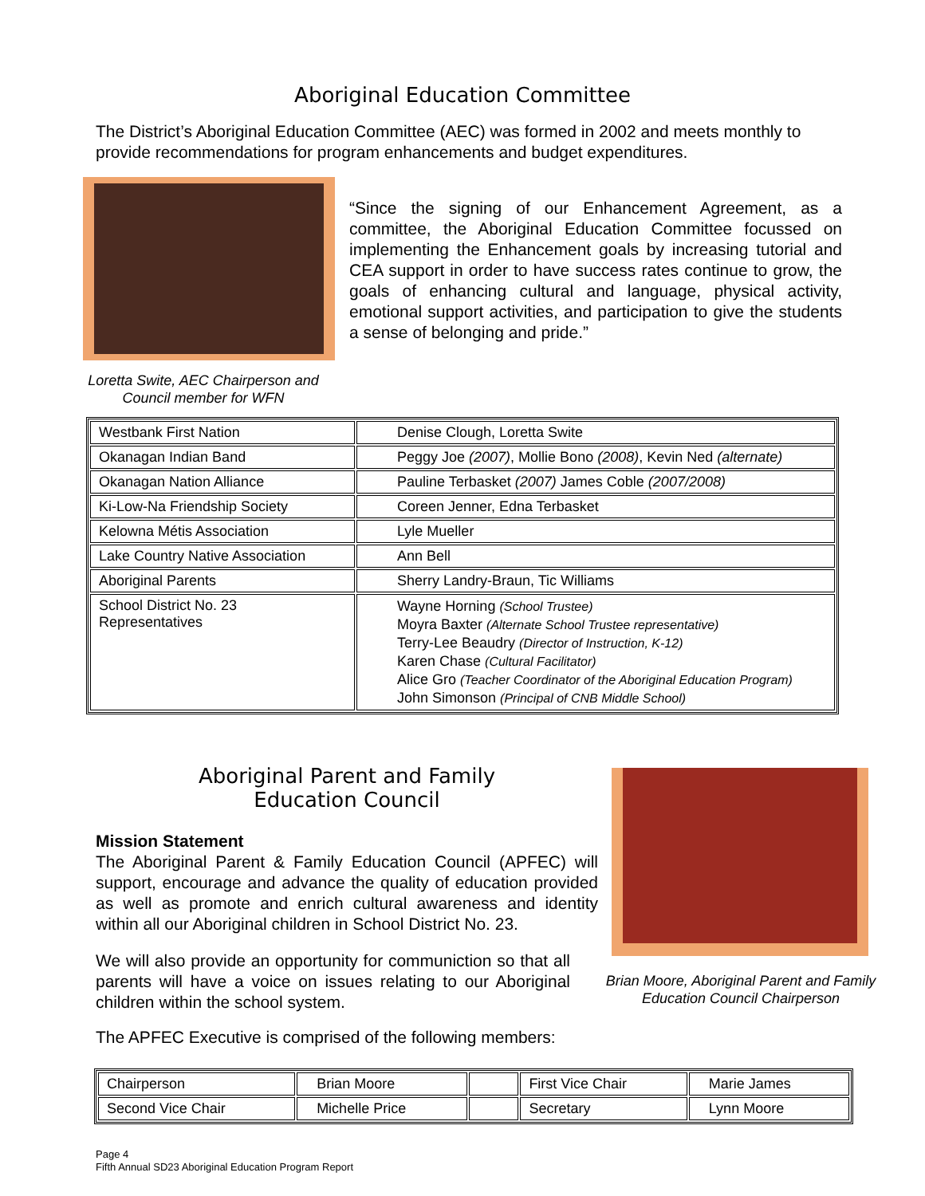Aboriginal Education Committee
The District’s Aboriginal Education Committee (AEC) was formed in 2002 and meets monthly to provide recommendations for program enhancements and budget expenditures.
“Since the signing of our Enhancement Agreement, as a committee, the Aboriginal Education Committee focussed on implementing the Enhancement goals by increasing tutorial and CEA support in order to have success rates continue to grow, the goals of enhancing cultural and language, physical activity, emotional support activities, and participation to give the students a sense of belonging and pride.”
Loretta Swite, AEC Chairperson and Council member for WFN
| Westbank First Nation | Denise Clough, Loretta Swite |
| Okanagan Indian Band | Peggy Joe (2007) , Mollie Bono (2008) , Kevin Ned (alternate) |
| Okanagan Nation Alliance | Pauline Terbasket (2007) James Coble (2007/2008) |
| Ki-Low-Na Friendship Society | Coreen Jenner, Edna Terbasket |
| Kelowna Métis Association | Lyle Mueller |
| Lake Country Native Association | Ann Bell |
| Aboriginal Parents | Sherry Landry-Braun, Tic Williams |
| School District No. 23 Representatives | Wayne Horning (School Trustee) Moyra Baxter (Alternate School Trustee representative) Terry-Lee Beaudry (Director of Instruction, K-12) Karen Chase (Cultural Facilitator) Alice Gro (Teacher Coordinator of the Aboriginal Education Program) John Simonson (Principal of CNB Middle School) |
Aboriginal Parent and Family
Education Council
Mission Statement
The Aboriginal Parent & Family Education Council (APFEC) will support, encourage and advance the quality of education provided as well as promote and enrich cultural awareness and identity within all our Aboriginal children in School District No. 23.
We will also provide an opportunity for communiction so that all parents will have a voice on issues relating to our Aboriginal children within the school system.
The APFEC Executive is comprised of the following members:
Brian Moore, Aboriginal Parent and Family Education Council Chairperson
| Chairperson | Brian Moore | | First Vice Chair | Marie James |
| Second Vice Chair | Michelle Price | | Secretary | Lynn Moore |
Page 4
Fifth Annual SD23 Aboriginal Education Program Report